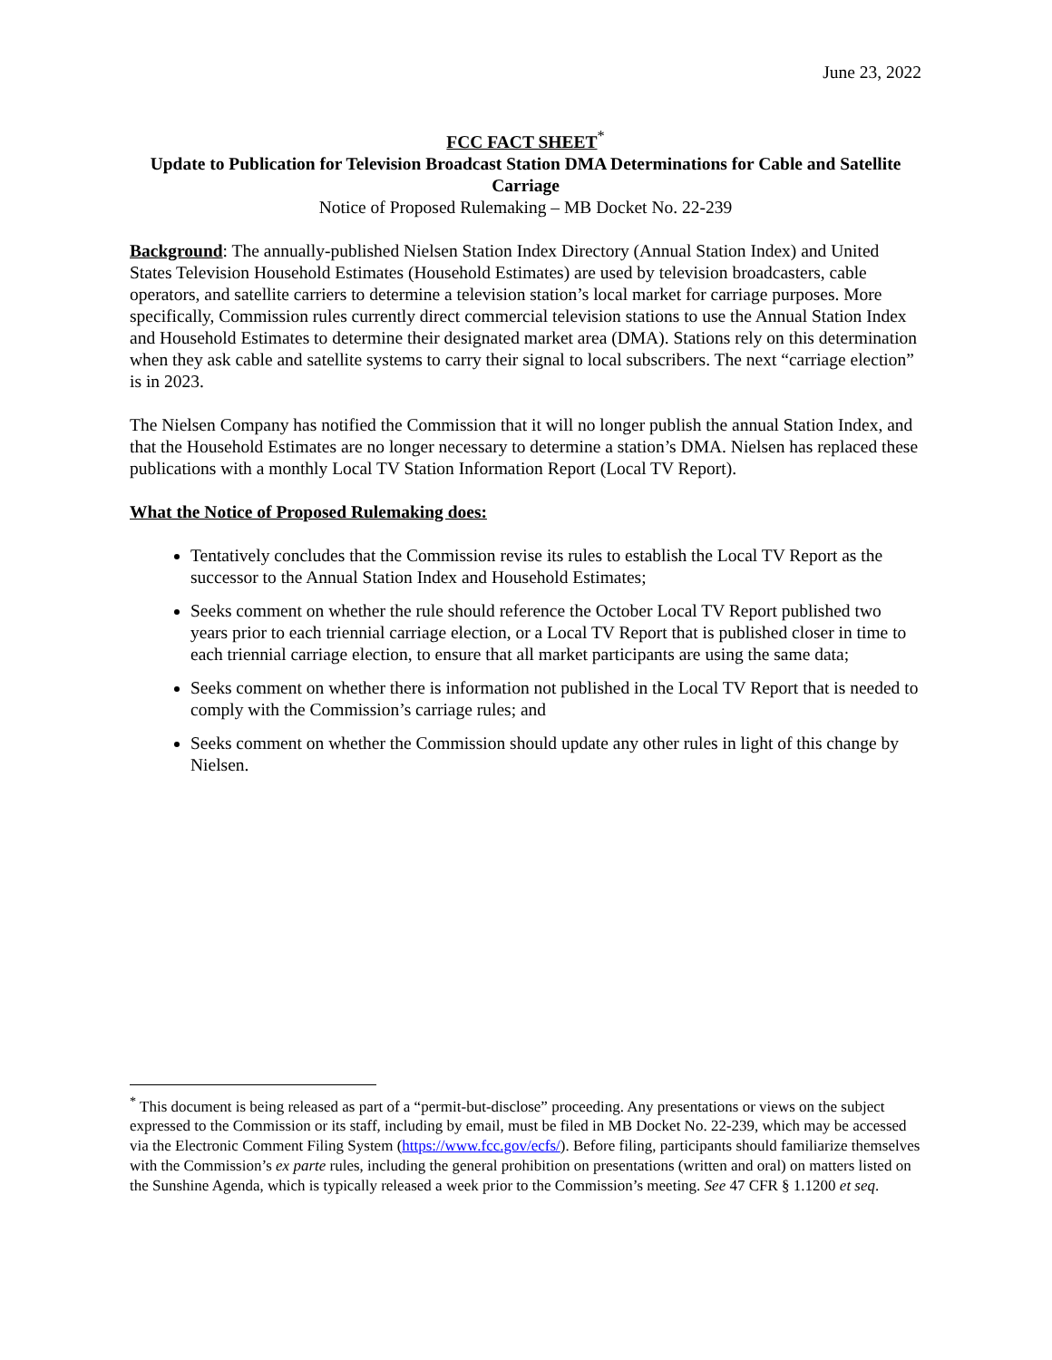June 23, 2022
FCC FACT SHEET<sup>*</sup>
Update to Publication for Television Broadcast Station DMA Determinations for Cable and Satellite Carriage
Notice of Proposed Rulemaking – MB Docket No. 22-239
Background: The annually-published Nielsen Station Index Directory (Annual Station Index) and United States Television Household Estimates (Household Estimates) are used by television broadcasters, cable operators, and satellite carriers to determine a television station’s local market for carriage purposes. More specifically, Commission rules currently direct commercial television stations to use the Annual Station Index and Household Estimates to determine their designated market area (DMA). Stations rely on this determination when they ask cable and satellite systems to carry their signal to local subscribers. The next “carriage election” is in 2023.
The Nielsen Company has notified the Commission that it will no longer publish the annual Station Index, and that the Household Estimates are no longer necessary to determine a station’s DMA. Nielsen has replaced these publications with a monthly Local TV Station Information Report (Local TV Report).
What the Notice of Proposed Rulemaking does:
Tentatively concludes that the Commission revise its rules to establish the Local TV Report as the successor to the Annual Station Index and Household Estimates;
Seeks comment on whether the rule should reference the October Local TV Report published two years prior to each triennial carriage election, or a Local TV Report that is published closer in time to each triennial carriage election, to ensure that all market participants are using the same data;
Seeks comment on whether there is information not published in the Local TV Report that is needed to comply with the Commission’s carriage rules; and
Seeks comment on whether the Commission should update any other rules in light of this change by Nielsen.
<sup>*</sup> This document is being released as part of a “permit-but-disclose” proceeding. Any presentations or views on the subject expressed to the Commission or its staff, including by email, must be filed in MB Docket No. 22-239, which may be accessed via the Electronic Comment Filing System (https://www.fcc.gov/ecfs/). Before filing, participants should familiarize themselves with the Commission’s ex parte rules, including the general prohibition on presentations (written and oral) on matters listed on the Sunshine Agenda, which is typically released a week prior to the Commission’s meeting. See 47 CFR § 1.1200 et seq.